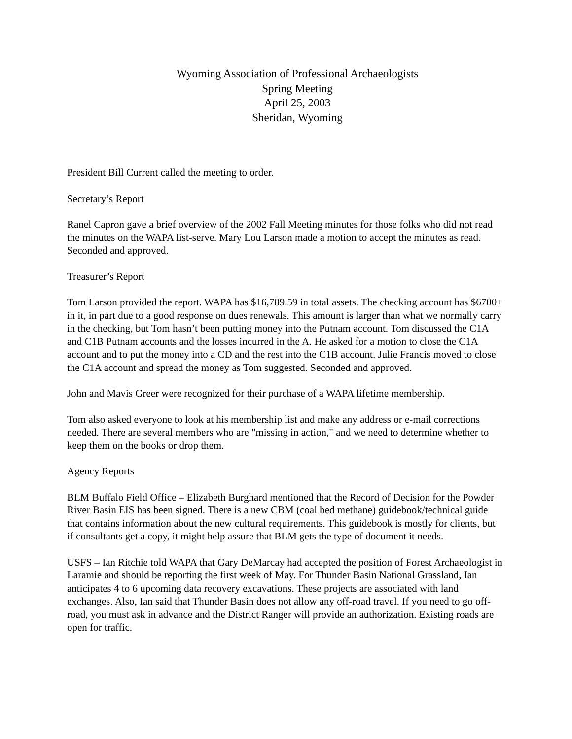Wyoming Association of Professional Archaeologists
Spring Meeting
April 25, 2003
Sheridan, Wyoming
President Bill Current called the meeting to order.
Secretary’s Report
Ranel Capron gave a brief overview of the 2002 Fall Meeting minutes for those folks who did not read the minutes on the WAPA list-serve. Mary Lou Larson made a motion to accept the minutes as read. Seconded and approved.
Treasurer’s Report
Tom Larson provided the report. WAPA has $16,789.59 in total assets. The checking account has $6700+ in it, in part due to a good response on dues renewals. This amount is larger than what we normally carry in the checking, but Tom hasn’t been putting money into the Putnam account. Tom discussed the C1A and C1B Putnam accounts and the losses incurred in the A. He asked for a motion to close the C1A account and to put the money into a CD and the rest into the C1B account. Julie Francis moved to close the C1A account and spread the money as Tom suggested. Seconded and approved.
John and Mavis Greer were recognized for their purchase of a WAPA lifetime membership.
Tom also asked everyone to look at his membership list and make any address or e-mail corrections needed. There are several members who are "missing in action," and we need to determine whether to keep them on the books or drop them.
Agency Reports
BLM Buffalo Field Office – Elizabeth Burghard mentioned that the Record of Decision for the Powder River Basin EIS has been signed. There is a new CBM (coal bed methane) guidebook/technical guide that contains information about the new cultural requirements. This guidebook is mostly for clients, but if consultants get a copy, it might help assure that BLM gets the type of document it needs.
USFS – Ian Ritchie told WAPA that Gary DeMarcay had accepted the position of Forest Archaeologist in Laramie and should be reporting the first week of May. For Thunder Basin National Grassland, Ian anticipates 4 to 6 upcoming data recovery excavations. These projects are associated with land exchanges. Also, Ian said that Thunder Basin does not allow any off-road travel. If you need to go off-road, you must ask in advance and the District Ranger will provide an authorization. Existing roads are open for traffic.